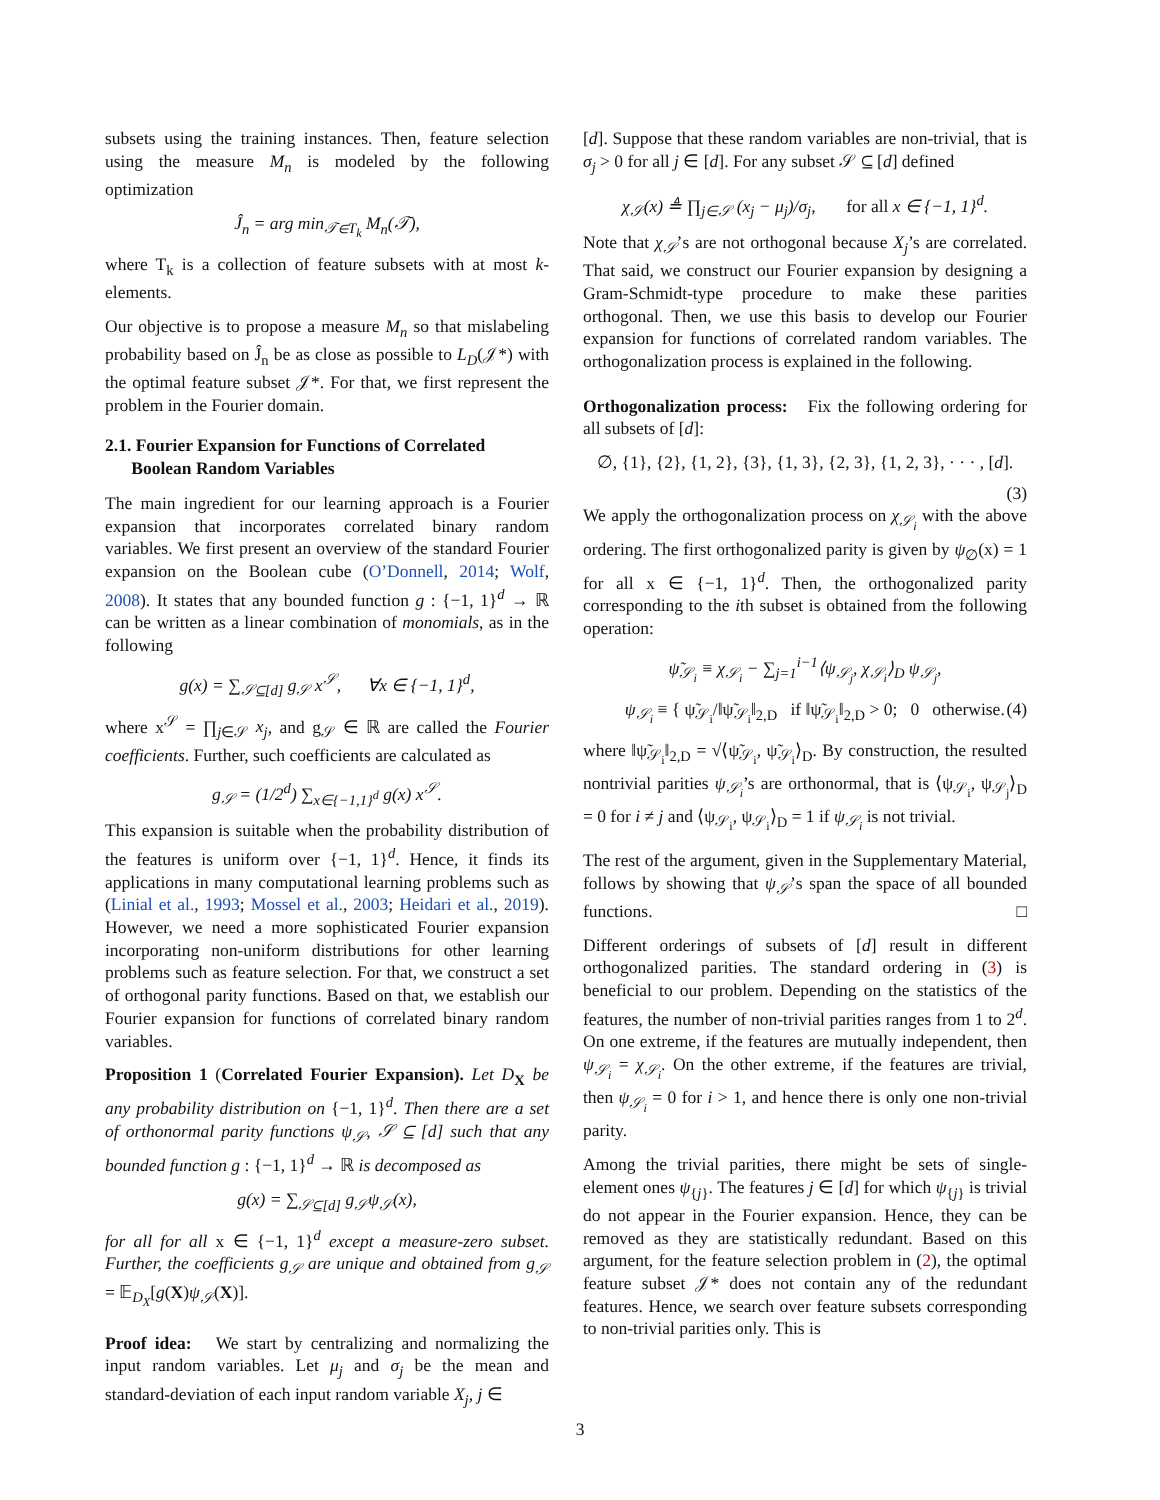subsets using the training instances. Then, feature selection using the measure M<sub>n</sub> is modeled by the following optimization
Ĵ<sub>n</sub> = arg min<sub>𝒯∈T<sub>k</sub></sub> M<sub>n</sub>(𝒯),
where T<sub>k</sub> is a collection of feature subsets with at most k-elements.
Our objective is to propose a measure M<sub>n</sub> so that mislabeling probability based on Ĵ<sub>n</sub> be as close as possible to L<sub>D</sub>(𝒥*) with the optimal feature subset 𝒥*. For that, we first represent the problem in the Fourier domain.
2.1. Fourier Expansion for Functions of Correlated
Boolean Random Variables
The main ingredient for our learning approach is a Fourier expansion that incorporates correlated binary random variables. We first present an overview of the standard Fourier expansion on the Boolean cube (O’Donnell, 2014; Wolf, 2008). It states that any bounded function g : {−1, 1}<sup>d</sup> → ℝ can be written as a linear combination of monomials, as in the following
g(x) = ∑<sub>𝒮⊆[d]</sub> g<sub>𝒮</sub> x<sup>𝒮</sup>, ∀x ∈ {−1, 1}<sup>d</sup>,
where x<sup>𝒮</sup> = ∏<sub>j∈𝒮</sub> x<sub>j</sub>, and g<sub>𝒮</sub> ∈ ℝ are called the Fourier coefficients. Further, such coefficients are calculated as
g<sub>𝒮</sub> = (1/2<sup>d</sup>) ∑<sub>x∈{−1,1}<sup>d</sup></sub> g(x) x<sup>𝒮</sup>.
This expansion is suitable when the probability distribution of the features is uniform over {−1, 1}<sup>d</sup>. Hence, it finds its applications in many computational learning problems such as (Linial et al., 1993; Mossel et al., 2003; Heidari et al., 2019). However, we need a more sophisticated Fourier expansion incorporating non-uniform distributions for other learning problems such as feature selection. For that, we construct a set of orthogonal parity functions. Based on that, we establish our Fourier expansion for functions of correlated binary random variables.
Proposition 1 (Correlated Fourier Expansion). Let D<sub>X</sub> be any probability distribution on {−1, 1}<sup>d</sup>. Then there are a set of orthonormal parity functions ψ<sub>𝒮</sub>, 𝒮 ⊆ [d] such that any bounded function g : {−1, 1}<sup>d</sup> → ℝ is decomposed as
g(x) = ∑<sub>𝒮⊆[d]</sub> g<sub>𝒮</sub>ψ<sub>𝒮</sub>(x),
for all for all x ∈ {−1, 1}<sup>d</sup> except a measure-zero subset. Further, the coefficients g<sub>𝒮</sub> are unique and obtained from g<sub>𝒮</sub> = 𝔼<sub>D<sub>X</sub></sub>[g(X)ψ<sub>𝒮</sub>(X)].
Proof idea: We start by centralizing and normalizing the input random variables. Let μ<sub>j</sub> and σ<sub>j</sub> be the mean and standard-deviation of each input random variable X<sub>j</sub>, j ∈
[d]. Suppose that these random variables are non-trivial, that is σ<sub>j</sub> > 0 for all j ∈ [d]. For any subset 𝒮 ⊆ [d] defined
χ<sub>𝒮</sub>(x) ≜ ∏<sub>j∈𝒮</sub> (x<sub>j</sub> − μ<sub>j</sub>)/σ<sub>j</sub>, for all x ∈ {−1, 1}<sup>d</sup>.
Note that χ<sub>𝒮</sub>’s are not orthogonal because X<sub>j</sub>’s are correlated. That said, we construct our Fourier expansion by designing a Gram-Schmidt-type procedure to make these parities orthogonal. Then, we use this basis to develop our Fourier expansion for functions of correlated random variables. The orthogonalization process is explained in the following.
Orthogonalization process: Fix the following ordering for all subsets of [d]:
∅, {1}, {2}, {1, 2}, {3}, {1, 3}, {2, 3}, {1, 2, 3}, · · · , [d].
(3)
We apply the orthogonalization process on χ<sub>𝒮<sub>i</sub></sub> with the above ordering. The first orthogonalized parity is given by ψ<sub>∅</sub>(x) = 1 for all x ∈ {−1, 1}<sup>d</sup>. Then, the orthogonalized parity corresponding to the ith subset is obtained from the following operation:
ψ̃<sub>𝒮<sub>i</sub></sub> ≡ χ<sub>𝒮<sub>i</sub></sub> − ∑<sub>j=1</sub><sup>i−1</sup>⟨ψ<sub>𝒮<sub>j</sub></sub>, χ<sub>𝒮<sub>i</sub></sub>⟩<sub>D</sub> ψ<sub>𝒮<sub>j</sub></sub>,
ψ<sub>𝒮<sub>i</sub></sub> ≡ { ψ̃<sub>𝒮<sub>i</sub></sub>/‖ψ̃<sub>𝒮<sub>i</sub></sub>‖<sub>2,D</sub> if ‖ψ̃<sub>𝒮<sub>i</sub></sub>‖<sub>2,D</sub> > 0; 0 otherwise. (4)
where ‖ψ̃<sub>𝒮<sub>i</sub></sub>‖<sub>2,D</sub> = √⟨ψ̃<sub>𝒮<sub>i</sub></sub>, ψ̃<sub>𝒮<sub>i</sub></sub>⟩<sub>D</sub>. By construction, the resulted nontrivial parities ψ<sub>𝒮<sub>i</sub></sub>’s are orthonormal, that is ⟨ψ<sub>𝒮<sub>i</sub></sub>, ψ<sub>𝒮<sub>j</sub></sub>⟩<sub>D</sub> = 0 for i ≠ j and ⟨ψ<sub>𝒮<sub>i</sub></sub>, ψ<sub>𝒮<sub>i</sub></sub>⟩<sub>D</sub> = 1 if ψ<sub>𝒮<sub>i</sub></sub> is not trivial.
The rest of the argument, given in the Supplementary Material, follows by showing that ψ<sub>𝒮</sub>’s span the space of all bounded functions. □
Different orderings of subsets of [d] result in different orthogonalized parities. The standard ordering in (3) is beneficial to our problem. Depending on the statistics of the features, the number of non-trivial parities ranges from 1 to 2<sup>d</sup>. On one extreme, if the features are mutually independent, then ψ<sub>𝒮<sub>i</sub></sub> = χ<sub>𝒮<sub>i</sub></sub>. On the other extreme, if the features are trivial, then ψ<sub>𝒮<sub>i</sub></sub> = 0 for i > 1, and hence there is only one non-trivial parity.
Among the trivial parities, there might be sets of single-element ones ψ<sub>{j}</sub>. The features j ∈ [d] for which ψ<sub>{j}</sub> is trivial do not appear in the Fourier expansion. Hence, they can be removed as they are statistically redundant. Based on this argument, for the feature selection problem in (2), the optimal feature subset 𝒥* does not contain any of the redundant features. Hence, we search over feature subsets corresponding to non-trivial parities only. This is
3